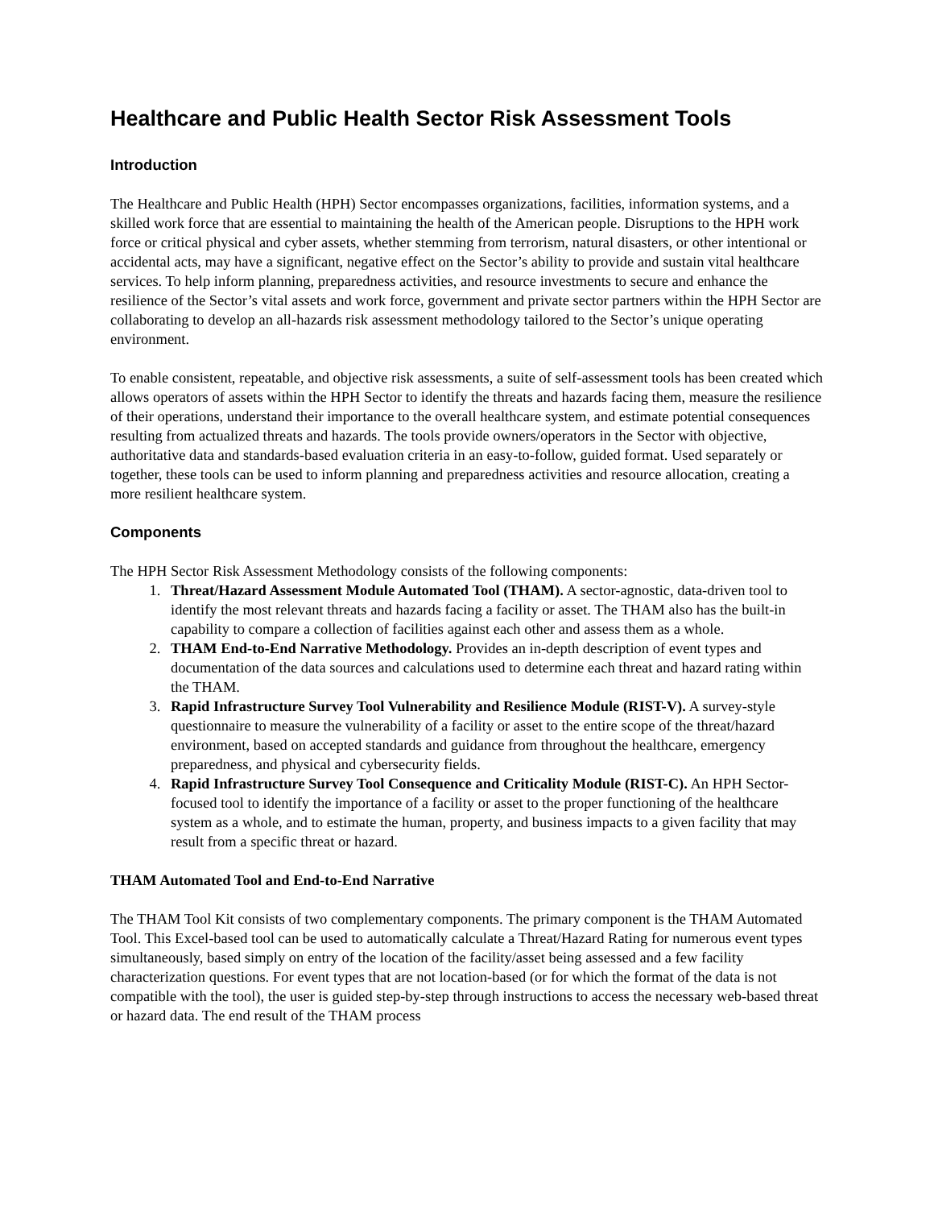Healthcare and Public Health Sector Risk Assessment Tools
Introduction
The Healthcare and Public Health (HPH) Sector encompasses organizations, facilities, information systems, and a skilled work force that are essential to maintaining the health of the American people. Disruptions to the HPH work force or critical physical and cyber assets, whether stemming from terrorism, natural disasters, or other intentional or accidental acts, may have a significant, negative effect on the Sector’s ability to provide and sustain vital healthcare services. To help inform planning, preparedness activities, and resource investments to secure and enhance the resilience of the Sector’s vital assets and work force, government and private sector partners within the HPH Sector are collaborating to develop an all-hazards risk assessment methodology tailored to the Sector’s unique operating environment.
To enable consistent, repeatable, and objective risk assessments, a suite of self-assessment tools has been created which allows operators of assets within the HPH Sector to identify the threats and hazards facing them, measure the resilience of their operations, understand their importance to the overall healthcare system, and estimate potential consequences resulting from actualized threats and hazards. The tools provide owners/operators in the Sector with objective, authoritative data and standards-based evaluation criteria in an easy-to-follow, guided format. Used separately or together, these tools can be used to inform planning and preparedness activities and resource allocation, creating a more resilient healthcare system.
Components
The HPH Sector Risk Assessment Methodology consists of the following components:
1. Threat/Hazard Assessment Module Automated Tool (THAM). A sector-agnostic, data-driven tool to identify the most relevant threats and hazards facing a facility or asset. The THAM also has the built-in capability to compare a collection of facilities against each other and assess them as a whole.
2. THAM End-to-End Narrative Methodology. Provides an in-depth description of event types and documentation of the data sources and calculations used to determine each threat and hazard rating within the THAM.
3. Rapid Infrastructure Survey Tool Vulnerability and Resilience Module (RIST-V). A survey-style questionnaire to measure the vulnerability of a facility or asset to the entire scope of the threat/hazard environment, based on accepted standards and guidance from throughout the healthcare, emergency preparedness, and physical and cybersecurity fields.
4. Rapid Infrastructure Survey Tool Consequence and Criticality Module (RIST-C). An HPH Sector-focused tool to identify the importance of a facility or asset to the proper functioning of the healthcare system as a whole, and to estimate the human, property, and business impacts to a given facility that may result from a specific threat or hazard.
THAM Automated Tool and End-to-End Narrative
The THAM Tool Kit consists of two complementary components. The primary component is the THAM Automated Tool. This Excel-based tool can be used to automatically calculate a Threat/Hazard Rating for numerous event types simultaneously, based simply on entry of the location of the facility/asset being assessed and a few facility characterization questions. For event types that are not location-based (or for which the format of the data is not compatible with the tool), the user is guided step-by-step through instructions to access the necessary web-based threat or hazard data. The end result of the THAM process